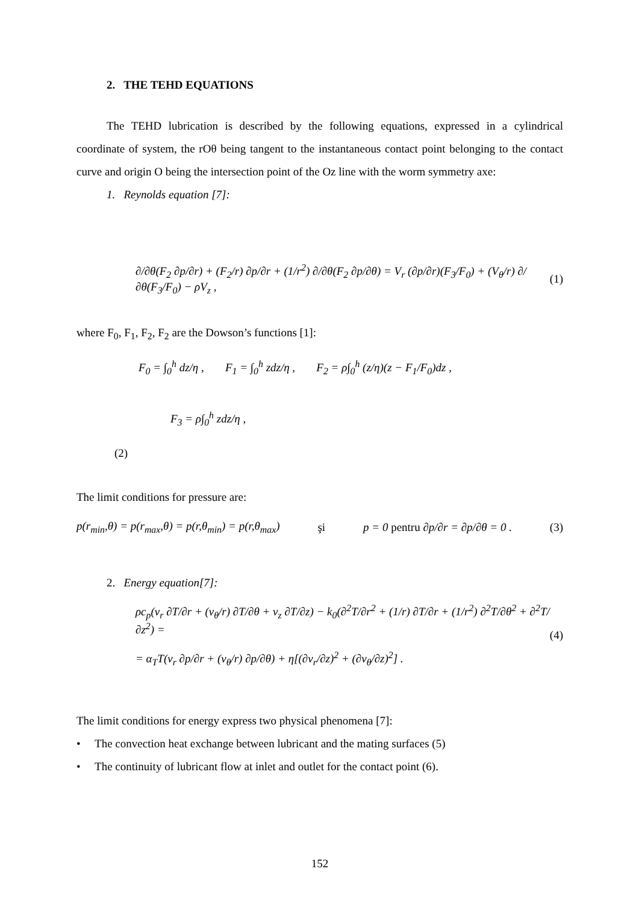2. THE TEHD EQUATIONS
The TEHD lubrication is described by the following equations, expressed in a cylindrical coordinate of system, the rOθ being tangent to the instantaneous contact point belonging to the contact curve and origin O being the intersection point of the Oz line with the worm symmetry axe:
1. Reynolds equation [7]:
∂/∂θ(F<sub>2</sub> ∂p/∂r) + (F<sub>2</sub>/r) ∂p/∂r + (1/r<sup>2</sup>) ∂/∂θ(F<sub>2</sub> ∂p/∂θ) = V<sub>r</sub> (∂p/∂r)(F<sub>3</sub>/F<sub>0</sub>) + (V<sub>θ</sub>/r) ∂/∂θ(F<sub>3</sub>/F<sub>0</sub>) − ρV<sub>z</sub> , (1)
where F<sub>0</sub>, F<sub>1</sub>, F<sub>2</sub>, F<sub>2</sub> are the Dowson’s functions [1]:
F<sub>0</sub> = ∫<sub>0</sub><sup>h</sup> dz/η , F<sub>1</sub> = ∫<sub>0</sub><sup>h</sup> zdz/η , F<sub>2</sub> = ρ∫<sub>0</sub><sup>h</sup> (z/η)(z − F<sub>1</sub>/F<sub>0</sub>)dz ,
F<sub>3</sub> = ρ∫<sub>0</sub><sup>h</sup> zdz/η ,
(2)
The limit conditions for pressure are:
p(r<sub>min</sub>,θ) = p(r<sub>max</sub>,θ) = p(r,θ<sub>min</sub>) = p(r,θ<sub>max</sub>) şi p = 0 pentru ∂p/∂r = ∂p/∂θ = 0 . (3)
2. Energy equation[7]:
ρc<sub>p</sub>(v<sub>r</sub> ∂T/∂r + (v<sub>θ</sub>/r) ∂T/∂θ + v<sub>z</sub> ∂T/∂z) − k<sub>0</sub>(∂<sup>2</sup>T/∂r<sup>2</sup> + (1/r) ∂T/∂r + (1/r<sup>2</sup>) ∂<sup>2</sup>T/∂θ<sup>2</sup> + ∂<sup>2</sup>T/∂z<sup>2</sup>) =
= α<sub>T</sub>T(v<sub>r</sub> ∂p/∂r + (v<sub>θ</sub>/r) ∂p/∂θ) + η[(∂v<sub>r</sub>/∂z)<sup>2</sup> + (∂v<sub>θ</sub>/∂z)<sup>2</sup>] . (4)
The limit conditions for energy express two physical phenomena [7]:
• The convection heat exchange between lubricant and the mating surfaces (5)
• The continuity of lubricant flow at inlet and outlet for the contact point (6).
152